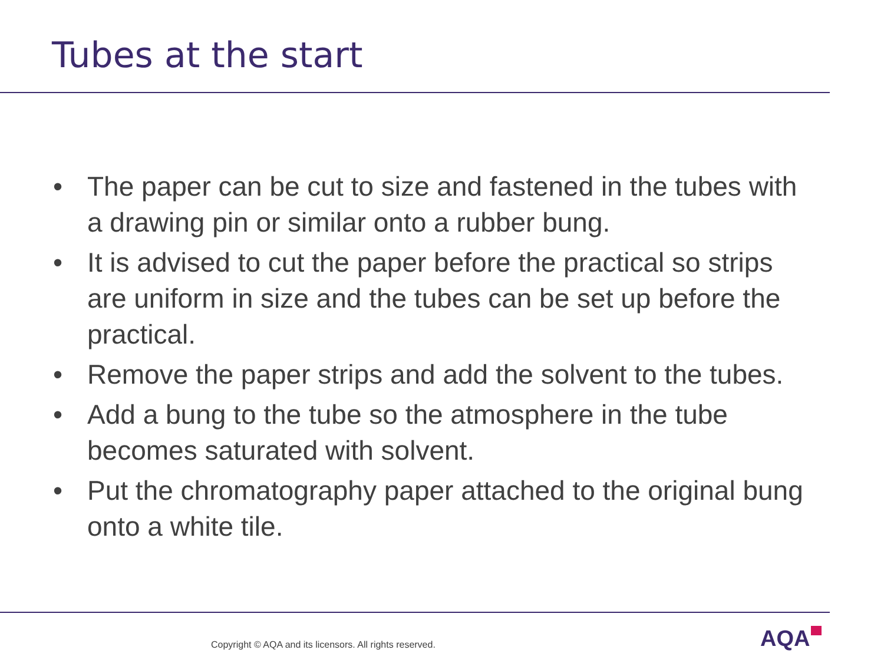Tubes at the start
• The paper can be cut to size and fastened in the tubes with a drawing pin or similar onto a rubber bung.
• It is advised to cut the paper before the practical so strips are uniform in size and the tubes can be set up before the practical.
• Remove the paper strips and add the solvent to the tubes.
• Add a bung to the tube so the atmosphere in the tube becomes saturated with solvent.
• Put the chromatography paper attached to the original bung onto a white tile.
Copyright © AQA and its licensors. All rights reserved.
AQA